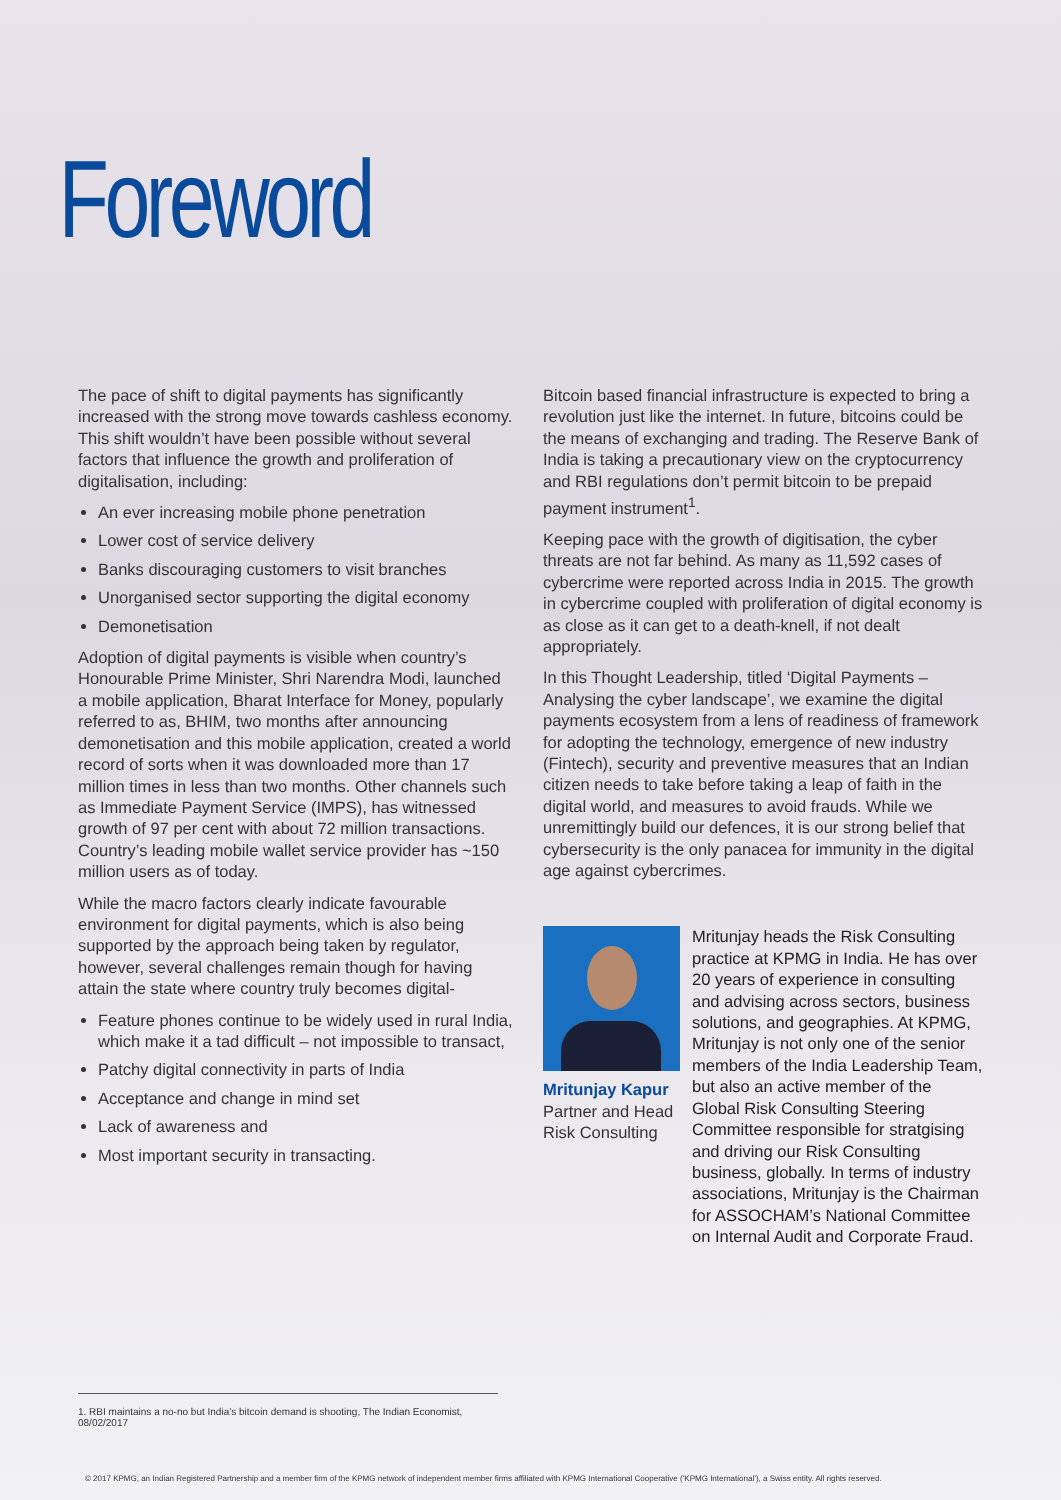Foreword
The pace of shift to digital payments has significantly increased with the strong move towards cashless economy. This shift wouldn’t have been possible without several factors that influence the growth and proliferation of digitalisation, including:
An ever increasing mobile phone penetration
Lower cost of service delivery
Banks discouraging customers to visit branches
Unorganised sector supporting the digital economy
Demonetisation
Adoption of digital payments is visible when country’s Honourable Prime Minister, Shri Narendra Modi, launched a mobile application, Bharat Interface for Money, popularly referred to as, BHIM, two months after announcing demonetisation and this mobile application, created a world record of sorts when it was downloaded more than 17 million times in less than two months. Other channels such as Immediate Payment Service (IMPS), has witnessed growth of 97 per cent with about 72 million transactions. Country’s leading mobile wallet service provider has ~150 million users as of today.
While the macro factors clearly indicate favourable environment for digital payments, which is also being supported by the approach being taken by regulator, however, several challenges remain though for having attain the state where country truly becomes digital-
Feature phones continue to be widely used in rural India, which make it a tad difficult – not impossible to transact,
Patchy digital connectivity in parts of India
Acceptance and change in mind set
Lack of awareness and
Most important security in transacting.
Bitcoin based financial infrastructure is expected to bring a revolution just like the internet. In future, bitcoins could be the means of exchanging and trading. The Reserve Bank of India is taking a precautionary view on the cryptocurrency and RBI regulations don’t permit bitcoin to be prepaid payment instrument<sup>1</sup>.
Keeping pace with the growth of digitisation, the cyber threats are not far behind. As many as 11,592 cases of cybercrime were reported across India in 2015. The growth in cybercrime coupled with proliferation of digital economy is as close as it can get to a death-knell, if not dealt appropriately.
In this Thought Leadership, titled ‘Digital Payments – Analysing the cyber landscape’, we examine the digital payments ecosystem from a lens of readiness of framework for adopting the technology, emergence of new industry (Fintech), security and preventive measures that an Indian citizen needs to take before taking a leap of faith in the digital world, and measures to avoid frauds. While we unremittingly build our defences, it is our strong belief that cybersecurity is the only panacea for immunity in the digital age against cybercrimes.
Mritunjay Kapur
Partner and Head
Risk Consulting
Mritunjay heads the Risk Consulting practice at KPMG in India. He has over 20 years of experience in consulting and advising across sectors, business solutions, and geographies. At KPMG, Mritunjay is not only one of the senior members of the India Leadership Team, but also an active member of the Global Risk Consulting Steering Committee responsible for stratgising and driving our Risk Consulting business, globally. In terms of industry associations, Mritunjay is the Chairman for ASSOCHAM’s National Committee on Internal Audit and Corporate Fraud.
1. RBI maintains a no-no but India’s bitcoin demand is shooting, The Indian Economist, 08/02/2017
© 2017 KPMG, an Indian Registered Partnership and a member firm of the KPMG network of independent member firms affiliated with KPMG International Cooperative (‘KPMG International’), a Swiss entity. All rights reserved.